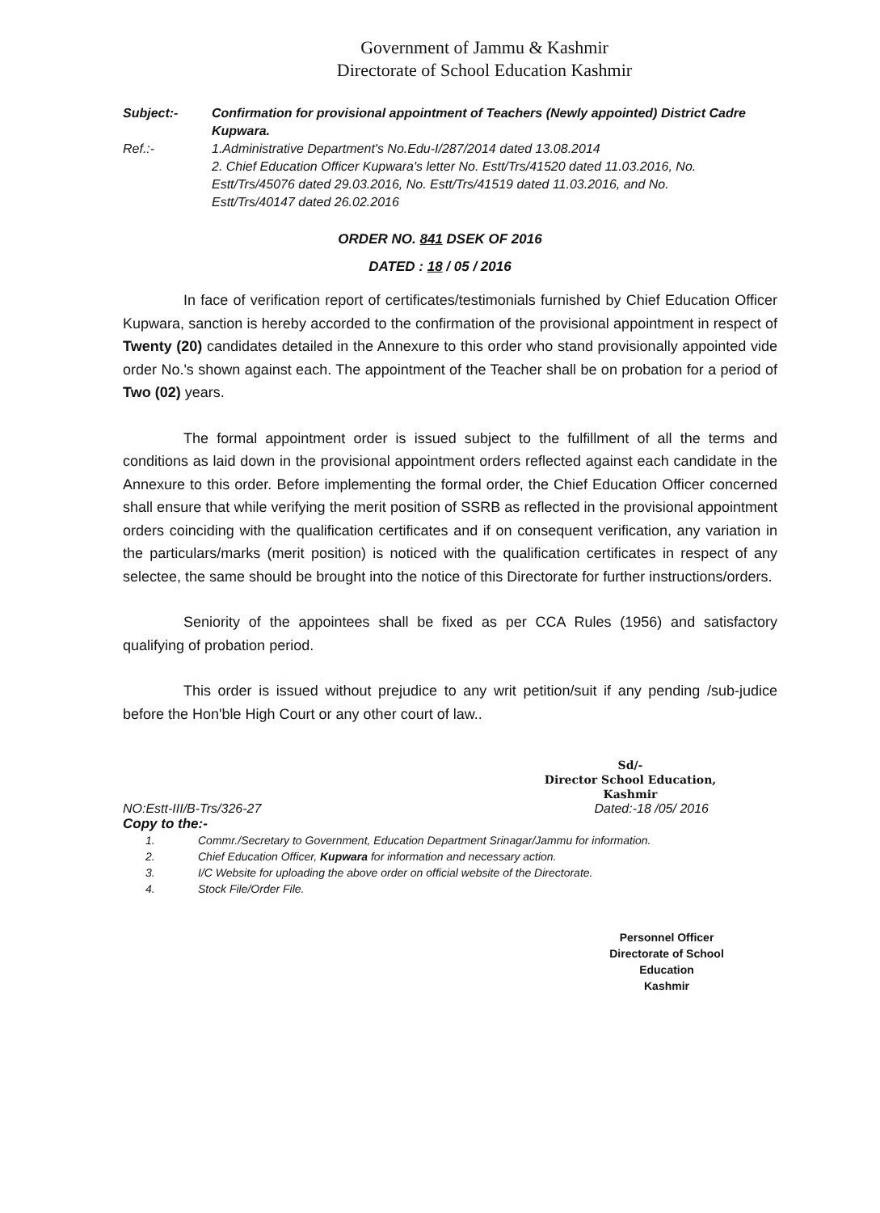Government of Jammu & Kashmir
Directorate of School Education Kashmir
Subject:-
Confirmation for provisional appointment of Teachers (Newly appointed) District Cadre Kupwara.
Ref.:-
1.Administrative Department's No.Edu-I/287/2014 dated 13.08.2014
2. Chief Education Officer Kupwara's letter No. Estt/Trs/41520 dated 11.03.2016, No. Estt/Trs/45076 dated 29.03.2016, No. Estt/Trs/41519 dated 11.03.2016, and No. Estt/Trs/40147 dated 26.02.2016
ORDER NO. 841 DSEK OF 2016
DATED : 18 / 05 / 2016
In face of verification report of certificates/testimonials furnished by Chief Education Officer Kupwara, sanction is hereby accorded to the confirmation of the provisional appointment in respect of Twenty (20) candidates detailed in the Annexure to this order who stand provisionally appointed vide order No.'s shown against each. The appointment of the Teacher shall be on probation for a period of Two (02) years.
The formal appointment order is issued subject to the fulfillment of all the terms and conditions as laid down in the provisional appointment orders reflected against each candidate in the Annexure to this order. Before implementing the formal order, the Chief Education Officer concerned shall ensure that while verifying the merit position of SSRB as reflected in the provisional appointment orders coinciding with the qualification certificates and if on consequent verification, any variation in the particulars/marks (merit position) is noticed with the qualification certificates in respect of any selectee, the same should be brought into the notice of this Directorate for further instructions/orders.
Seniority of the appointees shall be fixed as per CCA Rules (1956) and satisfactory qualifying of probation period.
This order is issued without prejudice to any writ petition/suit if any pending /sub-judice before the Hon'ble High Court or any other court of law..
Sd/-
Director School Education,
Kashmir
NO:Estt-III/B-Trs/326-27 Dated:-18 /05/ 2016
Copy to the:-
1. Commr./Secretary to Government, Education Department Srinagar/Jammu for information.
2. Chief Education Officer, Kupwara for information and necessary action.
3. I/C Website for uploading the above order on official website of the Directorate.
4. Stock File/Order File.
Personnel Officer
Directorate of School Education
Kashmir